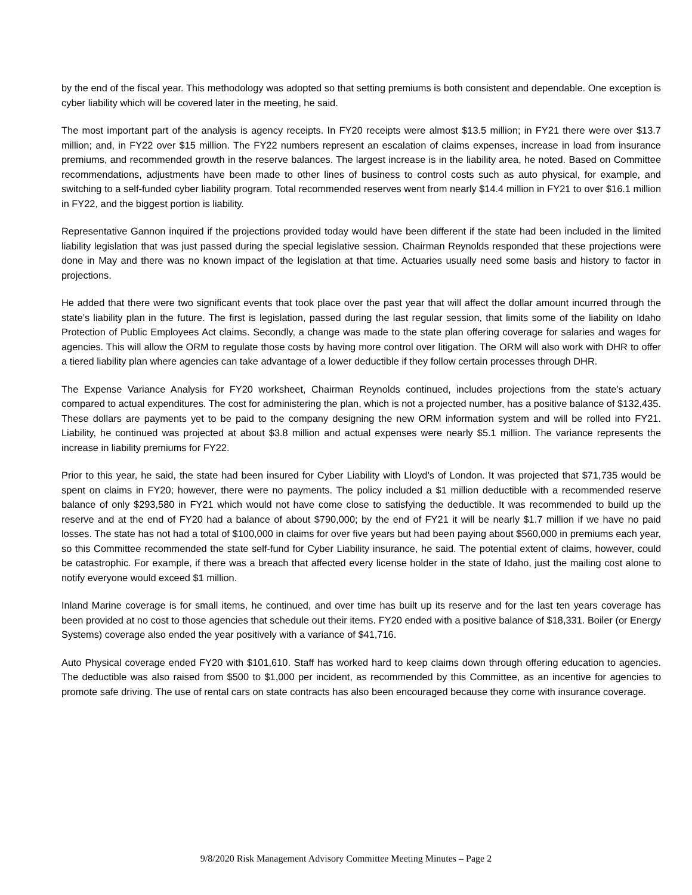by the end of the fiscal year. This methodology was adopted so that setting premiums is both consistent and dependable. One exception is cyber liability which will be covered later in the meeting, he said.
The most important part of the analysis is agency receipts. In FY20 receipts were almost $13.5 million; in FY21 there were over $13.7 million; and, in FY22 over $15 million. The FY22 numbers represent an escalation of claims expenses, increase in load from insurance premiums, and recommended growth in the reserve balances. The largest increase is in the liability area, he noted. Based on Committee recommendations, adjustments have been made to other lines of business to control costs such as auto physical, for example, and switching to a self-funded cyber liability program. Total recommended reserves went from nearly $14.4 million in FY21 to over $16.1 million in FY22, and the biggest portion is liability.
Representative Gannon inquired if the projections provided today would have been different if the state had been included in the limited liability legislation that was just passed during the special legislative session. Chairman Reynolds responded that these projections were done in May and there was no known impact of the legislation at that time. Actuaries usually need some basis and history to factor in projections.
He added that there were two significant events that took place over the past year that will affect the dollar amount incurred through the state’s liability plan in the future. The first is legislation, passed during the last regular session, that limits some of the liability on Idaho Protection of Public Employees Act claims. Secondly, a change was made to the state plan offering coverage for salaries and wages for agencies. This will allow the ORM to regulate those costs by having more control over litigation. The ORM will also work with DHR to offer a tiered liability plan where agencies can take advantage of a lower deductible if they follow certain processes through DHR.
The Expense Variance Analysis for FY20 worksheet, Chairman Reynolds continued, includes projections from the state’s actuary compared to actual expenditures. The cost for administering the plan, which is not a projected number, has a positive balance of $132,435. These dollars are payments yet to be paid to the company designing the new ORM information system and will be rolled into FY21. Liability, he continued was projected at about $3.8 million and actual expenses were nearly $5.1 million. The variance represents the increase in liability premiums for FY22.
Prior to this year, he said, the state had been insured for Cyber Liability with Lloyd’s of London. It was projected that $71,735 would be spent on claims in FY20; however, there were no payments. The policy included a $1 million deductible with a recommended reserve balance of only $293,580 in FY21 which would not have come close to satisfying the deductible. It was recommended to build up the reserve and at the end of FY20 had a balance of about $790,000; by the end of FY21 it will be nearly $1.7 million if we have no paid losses. The state has not had a total of $100,000 in claims for over five years but had been paying about $560,000 in premiums each year, so this Committee recommended the state self-fund for Cyber Liability insurance, he said. The potential extent of claims, however, could be catastrophic. For example, if there was a breach that affected every license holder in the state of Idaho, just the mailing cost alone to notify everyone would exceed $1 million.
Inland Marine coverage is for small items, he continued, and over time has built up its reserve and for the last ten years coverage has been provided at no cost to those agencies that schedule out their items. FY20 ended with a positive balance of $18,331. Boiler (or Energy Systems) coverage also ended the year positively with a variance of $41,716.
Auto Physical coverage ended FY20 with $101,610. Staff has worked hard to keep claims down through offering education to agencies. The deductible was also raised from $500 to $1,000 per incident, as recommended by this Committee, as an incentive for agencies to promote safe driving. The use of rental cars on state contracts has also been encouraged because they come with insurance coverage.
9/8/2020 Risk Management Advisory Committee Meeting Minutes – Page 2